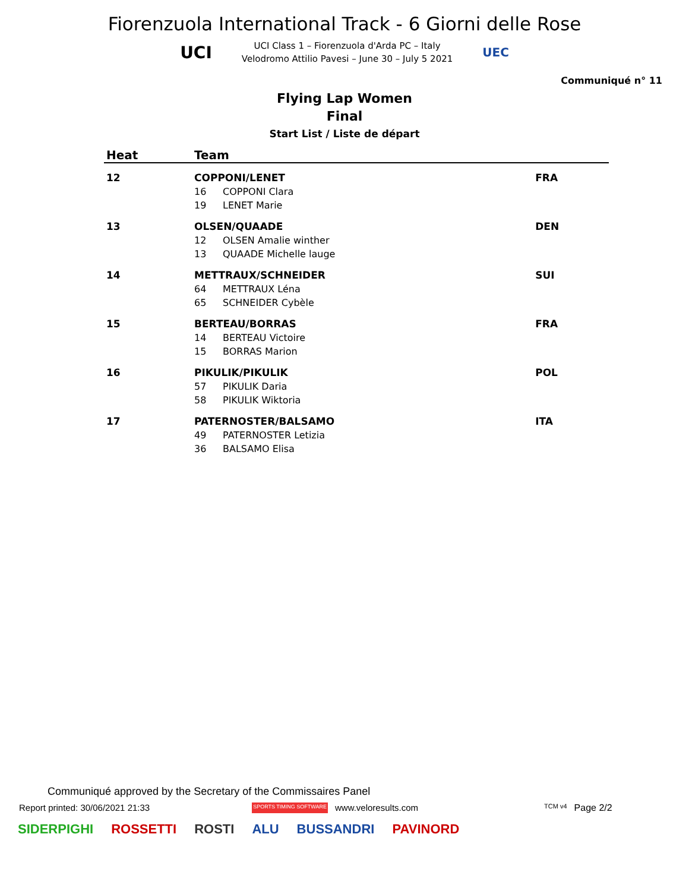Fiorenzuola International Track - 6 Giorni delle Rose
UCI
UCI Class 1 – Fiorenzuola d'Arda PC – Italy
Velodromo Attilio Pavesi – June 30 – July 5 2021
UEC
Communiqué n° 11
Flying Lap Women
Final
Start List / Liste de départ
| Heat | Team | | |
| --- | --- | --- | --- |
| 12 | COPPONI/LENET | | FRA |
| | 16 | COPPONI Clara | |
| | 19 | LENET Marie | |
| 13 | OLSEN/QUAADE | | DEN |
| | 12 | OLSEN Amalie winther | |
| | 13 | QUAADE Michelle lauge | |
| 14 | METTRAUX/SCHNEIDER | | SUI |
| | 64 | METTRAUX Léna | |
| | 65 | SCHNEIDER Cybèle | |
| 15 | BERTEAU/BORRAS | | FRA |
| | 14 | BERTEAU Victoire | |
| | 15 | BORRAS Marion | |
| 16 | PIKULIK/PIKULIK | | POL |
| | 57 | PIKULIK Daria | |
| | 58 | PIKULIK Wiktoria | |
| 17 | PATERNOSTER/BALSAMO | | ITA |
| | 49 | PATERNOSTER Letizia | |
| | 36 | BALSAMO Elisa | |
Communiqué approved by the Secretary of the Commissaires Panel
Report printed: 30/06/2021 21:33 SPORTS TIMING SOFTWARE www.veloresults.com TCM v4 Page 2/2
SIDERPIGHI ROSSETTI ROSTI ALU BUSSANDRI PAVINORD